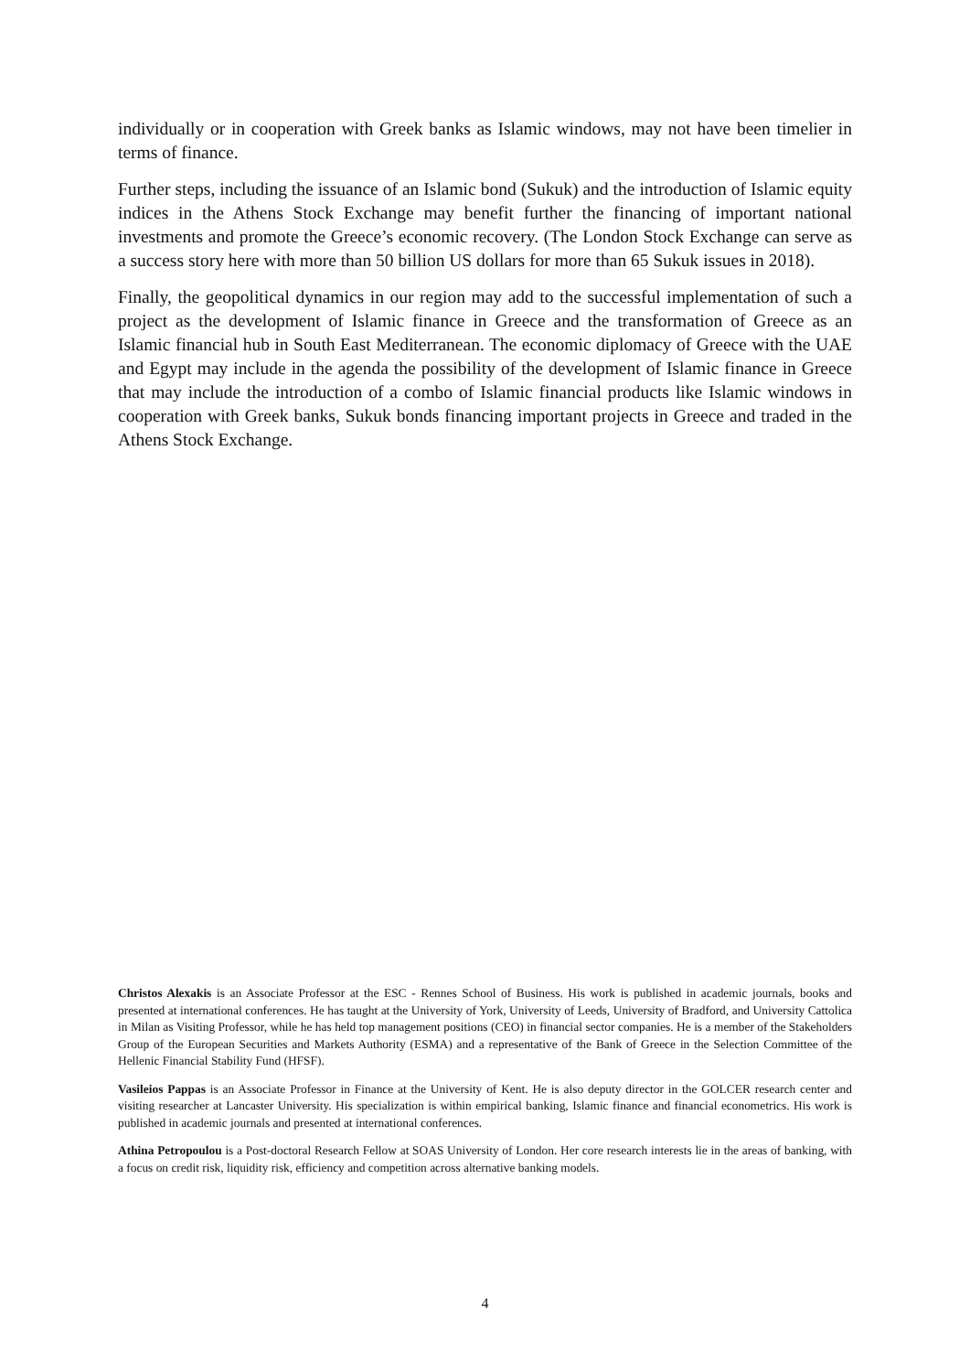individually or in cooperation with Greek banks as Islamic windows, may not have been timelier in terms of finance.
Further steps, including the issuance of an Islamic bond (Sukuk) and the introduction of Islamic equity indices in the Athens Stock Exchange may benefit further the financing of important national investments and promote the Greece’s economic recovery. (The London Stock Exchange can serve as a success story here with more than 50 billion US dollars for more than 65 Sukuk issues in 2018).
Finally, the geopolitical dynamics in our region may add to the successful implementation of such a project as the development of Islamic finance in Greece and the transformation of Greece as an Islamic financial hub in South East Mediterranean. The economic diplomacy of Greece with the UAE and Egypt may include in the agenda the possibility of the development of Islamic finance in Greece that may include the introduction of a combo of Islamic financial products like Islamic windows in cooperation with Greek banks, Sukuk bonds financing important projects in Greece and traded in the Athens Stock Exchange.
Christos Alexakis is an Associate Professor at the ESC - Rennes School of Business. His work is published in academic journals, books and presented at international conferences. He has taught at the University of York, University of Leeds, University of Bradford, and University Cattolica in Milan as Visiting Professor, while he has held top management positions (CEO) in financial sector companies. He is a member of the Stakeholders Group of the European Securities and Markets Authority (ESMA) and a representative of the Bank of Greece in the Selection Committee of the Hellenic Financial Stability Fund (HFSF).
Vasileios Pappas is an Associate Professor in Finance at the University of Kent. He is also deputy director in the GOLCER research center and visiting researcher at Lancaster University. His specialization is within empirical banking, Islamic finance and financial econometrics. His work is published in academic journals and presented at international conferences.
Athina Petropoulou is a Post-doctoral Research Fellow at SOAS University of London. Her core research interests lie in the areas of banking, with a focus on credit risk, liquidity risk, efficiency and competition across alternative banking models.
4